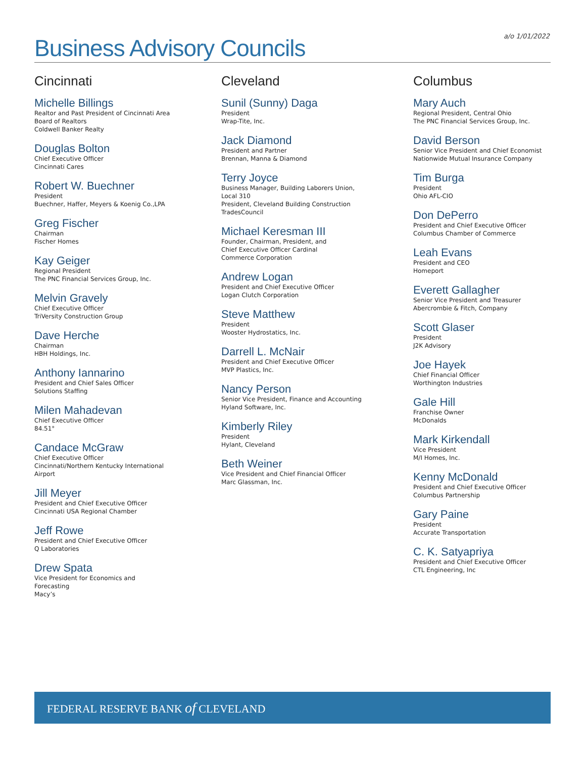a/o 1/01/2022 Business Advisory Councils
Cincinnati
Michelle Billings
Realtor and Past President of Cincinnati Area
Board of Realtors
Coldwell Banker Realty
Douglas Bolton
Chief Executive Officer
Cincinnati Cares
Robert W. Buechner
President
Buechner, Haffer, Meyers & Koenig Co.,LPA
Greg Fischer
Chairman
Fischer Homes
Kay Geiger
Regional President
The PNC Financial Services Group, Inc.
Melvin Gravely
Chief Executive Officer
TriVersity Construction Group
Dave Herche
Chairman
HBH Holdings, Inc.
Anthony Iannarino
President and Chief Sales Officer
Solutions Staffing
Milen Mahadevan
Chief Executive Officer
84.51°
Candace McGraw
Chief Executive Officer
Cincinnati/Northern Kentucky International
Airport
Jill Meyer
President and Chief Executive Officer
Cincinnati USA Regional Chamber
Jeff Rowe
President and Chief Executive Officer
Q Laboratories
Drew Spata
Vice President for Economics and
Forecasting
Macy’s
Cleveland
Sunil (Sunny) Daga
President
Wrap-Tite, Inc.
Jack Diamond
President and Partner
Brennan, Manna & Diamond
Terry Joyce
Business Manager, Building Laborers Union,
Local 310
President, Cleveland Building Construction
TradesCouncil
Michael Keresman III
Founder, Chairman, President, and
Chief Executive Officer Cardinal
Commerce Corporation
Andrew Logan
President and Chief Executive Officer
Logan Clutch Corporation
Steve Matthew
President
Wooster Hydrostatics, Inc.
Darrell L. McNair
President and Chief Executive Officer
MVP Plastics, Inc.
Nancy Person
Senior Vice President, Finance and Accounting
Hyland Software, Inc.
Kimberly Riley
President
Hylant, Cleveland
Beth Weiner
Vice President and Chief Financial Officer
Marc Glassman, Inc.
Columbus
Mary Auch
Regional President, Central Ohio
The PNC Financial Services Group, Inc.
David Berson
Senior Vice President and Chief Economist
Nationwide Mutual Insurance Company
Tim Burga
President
Ohio AFL-CIO
Don DePerro
President and Chief Executive Officer
Columbus Chamber of Commerce
Leah Evans
President and CEO
Homeport
Everett Gallagher
Senior Vice President and Treasurer
Abercrombie & Fitch, Company
Scott Glaser
President
J2K Advisory
Joe Hayek
Chief Financial Officer
Worthington Industries
Gale Hill
Franchise Owner
McDonalds
Mark Kirkendall
Vice President
M/I Homes, Inc.
Kenny McDonald
President and Chief Executive Officer
Columbus Partnership
Gary Paine
President
Accurate Transportation
C. K. Satyapriya
President and Chief Executive Officer
CTL Engineering, Inc
FEDERAL RESERVE BANK of CLEVELAND